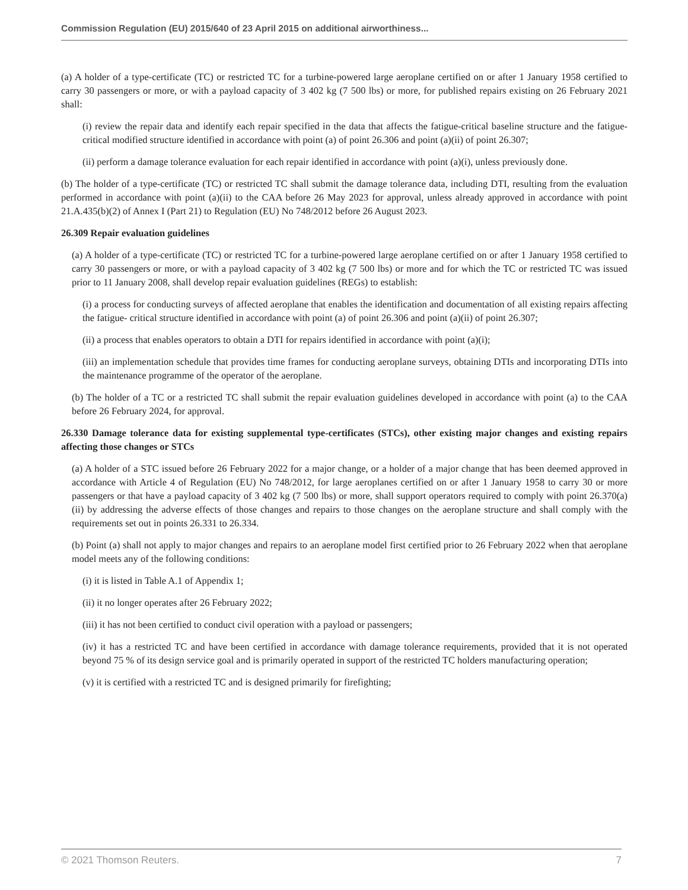Commission Regulation (EU) 2015/640 of 23 April 2015 on additional airworthiness...
(a) A holder of a type-certificate (TC) or restricted TC for a turbine-powered large aeroplane certified on or after 1 January 1958 certified to carry 30 passengers or more, or with a payload capacity of 3 402 kg (7 500 lbs) or more, for published repairs existing on 26 February 2021 shall:
(i) review the repair data and identify each repair specified in the data that affects the fatigue-critical baseline structure and the fatigue-critical modified structure identified in accordance with point (a) of point 26.306 and point (a)(ii) of point 26.307;
(ii) perform a damage tolerance evaluation for each repair identified in accordance with point (a)(i), unless previously done.
(b) The holder of a type-certificate (TC) or restricted TC shall submit the damage tolerance data, including DTI, resulting from the evaluation performed in accordance with point (a)(ii) to the CAA before 26 May 2023 for approval, unless already approved in accordance with point 21.A.435(b)(2) of Annex I (Part 21) to Regulation (EU) No 748/2012 before 26 August 2023.
26.309 Repair evaluation guidelines
(a) A holder of a type-certificate (TC) or restricted TC for a turbine-powered large aeroplane certified on or after 1 January 1958 certified to carry 30 passengers or more, or with a payload capacity of 3 402 kg (7 500 lbs) or more and for which the TC or restricted TC was issued prior to 11 January 2008, shall develop repair evaluation guidelines (REGs) to establish:
(i) a process for conducting surveys of affected aeroplane that enables the identification and documentation of all existing repairs affecting the fatigue- critical structure identified in accordance with point (a) of point 26.306 and point (a)(ii) of point 26.307;
(ii) a process that enables operators to obtain a DTI for repairs identified in accordance with point (a)(i);
(iii) an implementation schedule that provides time frames for conducting aeroplane surveys, obtaining DTIs and incorporating DTIs into the maintenance programme of the operator of the aeroplane.
(b) The holder of a TC or a restricted TC shall submit the repair evaluation guidelines developed in accordance with point (a) to the CAA before 26 February 2024, for approval.
26.330 Damage tolerance data for existing supplemental type-certificates (STCs), other existing major changes and existing repairs affecting those changes or STCs
(a) A holder of a STC issued before 26 February 2022 for a major change, or a holder of a major change that has been deemed approved in accordance with Article 4 of Regulation (EU) No 748/2012, for large aeroplanes certified on or after 1 January 1958 to carry 30 or more passengers or that have a payload capacity of 3 402 kg (7 500 lbs) or more, shall support operators required to comply with point 26.370(a)(ii) by addressing the adverse effects of those changes and repairs to those changes on the aeroplane structure and shall comply with the requirements set out in points 26.331 to 26.334.
(b) Point (a) shall not apply to major changes and repairs to an aeroplane model first certified prior to 26 February 2022 when that aeroplane model meets any of the following conditions:
(i) it is listed in Table A.1 of Appendix 1;
(ii) it no longer operates after 26 February 2022;
(iii) it has not been certified to conduct civil operation with a payload or passengers;
(iv) it has a restricted TC and have been certified in accordance with damage tolerance requirements, provided that it is not operated beyond 75 % of its design service goal and is primarily operated in support of the restricted TC holders manufacturing operation;
(v) it is certified with a restricted TC and is designed primarily for firefighting;
© 2021 Thomson Reuters. 7